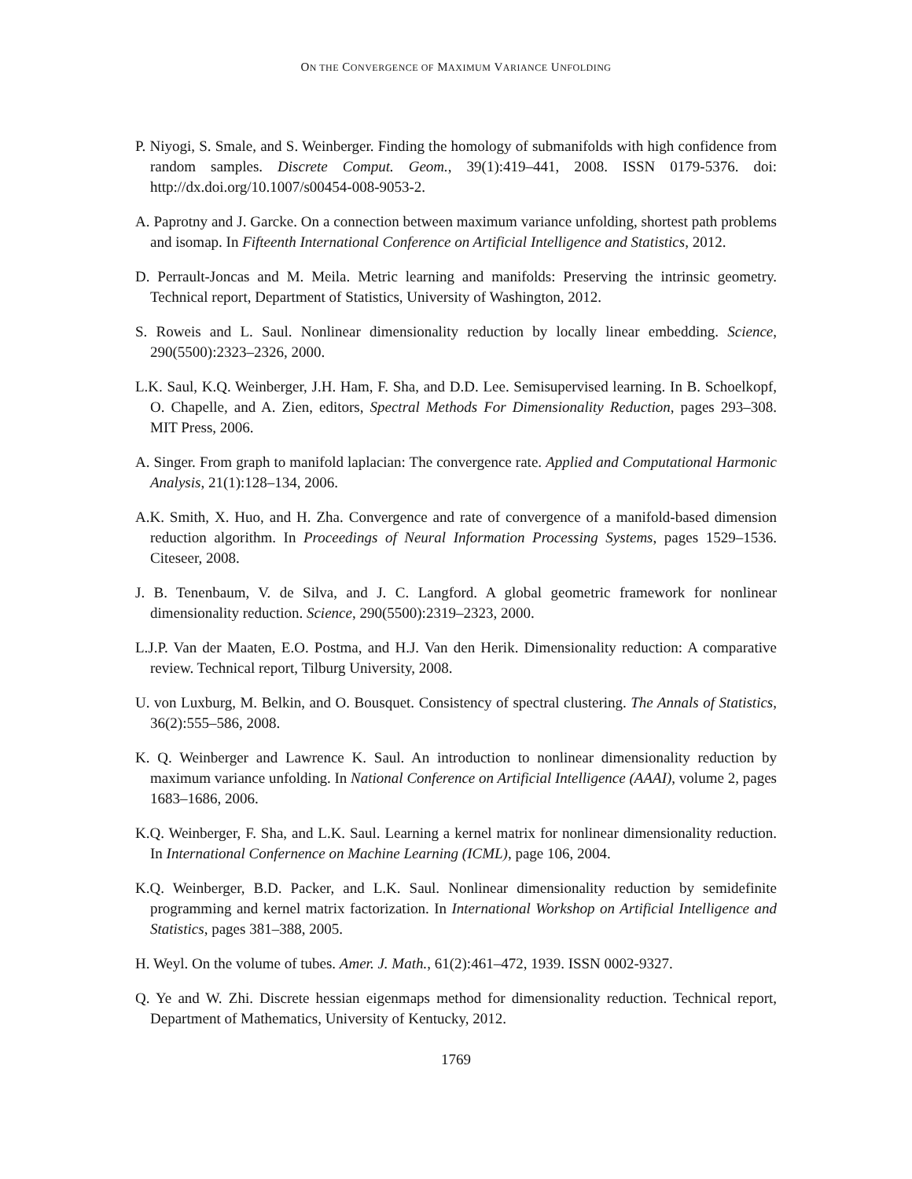ON THE CONVERGENCE OF MAXIMUM VARIANCE UNFOLDING
P. Niyogi, S. Smale, and S. Weinberger. Finding the homology of submanifolds with high confidence from random samples. Discrete Comput. Geom., 39(1):419–441, 2008. ISSN 0179-5376. doi: http://dx.doi.org/10.1007/s00454-008-9053-2.
A. Paprotny and J. Garcke. On a connection between maximum variance unfolding, shortest path problems and isomap. In Fifteenth International Conference on Artificial Intelligence and Statistics, 2012.
D. Perrault-Joncas and M. Meila. Metric learning and manifolds: Preserving the intrinsic geometry. Technical report, Department of Statistics, University of Washington, 2012.
S. Roweis and L. Saul. Nonlinear dimensionality reduction by locally linear embedding. Science, 290(5500):2323–2326, 2000.
L.K. Saul, K.Q. Weinberger, J.H. Ham, F. Sha, and D.D. Lee. Semisupervised learning. In B. Schoelkopf, O. Chapelle, and A. Zien, editors, Spectral Methods For Dimensionality Reduction, pages 293–308. MIT Press, 2006.
A. Singer. From graph to manifold laplacian: The convergence rate. Applied and Computational Harmonic Analysis, 21(1):128–134, 2006.
A.K. Smith, X. Huo, and H. Zha. Convergence and rate of convergence of a manifold-based dimension reduction algorithm. In Proceedings of Neural Information Processing Systems, pages 1529–1536. Citeseer, 2008.
J. B. Tenenbaum, V. de Silva, and J. C. Langford. A global geometric framework for nonlinear dimensionality reduction. Science, 290(5500):2319–2323, 2000.
L.J.P. Van der Maaten, E.O. Postma, and H.J. Van den Herik. Dimensionality reduction: A comparative review. Technical report, Tilburg University, 2008.
U. von Luxburg, M. Belkin, and O. Bousquet. Consistency of spectral clustering. The Annals of Statistics, 36(2):555–586, 2008.
K. Q. Weinberger and Lawrence K. Saul. An introduction to nonlinear dimensionality reduction by maximum variance unfolding. In National Conference on Artificial Intelligence (AAAI), volume 2, pages 1683–1686, 2006.
K.Q. Weinberger, F. Sha, and L.K. Saul. Learning a kernel matrix for nonlinear dimensionality reduction. In International Confernence on Machine Learning (ICML), page 106, 2004.
K.Q. Weinberger, B.D. Packer, and L.K. Saul. Nonlinear dimensionality reduction by semidefinite programming and kernel matrix factorization. In International Workshop on Artificial Intelligence and Statistics, pages 381–388, 2005.
H. Weyl. On the volume of tubes. Amer. J. Math., 61(2):461–472, 1939. ISSN 0002-9327.
Q. Ye and W. Zhi. Discrete hessian eigenmaps method for dimensionality reduction. Technical report, Department of Mathematics, University of Kentucky, 2012.
1769